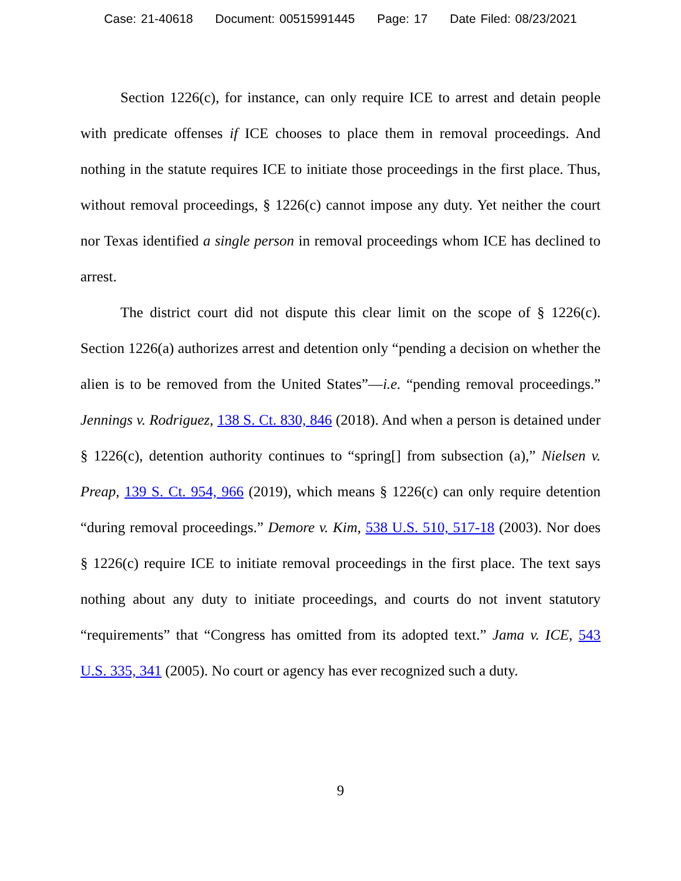Case: 21-40618 Document: 00515991445 Page: 17 Date Filed: 08/23/2021
Section 1226(c), for instance, can only require ICE to arrest and detain people with predicate offenses if ICE chooses to place them in removal proceedings. And nothing in the statute requires ICE to initiate those proceedings in the first place. Thus, without removal proceedings, § 1226(c) cannot impose any duty. Yet neither the court nor Texas identified a single person in removal proceedings whom ICE has declined to arrest.
The district court did not dispute this clear limit on the scope of § 1226(c). Section 1226(a) authorizes arrest and detention only “pending a decision on whether the alien is to be removed from the United States”—i.e. “pending removal proceedings.” Jennings v. Rodriguez, 138 S. Ct. 830, 846 (2018). And when a person is detained under § 1226(c), detention authority continues to “spring[] from subsection (a),” Nielsen v. Preap, 139 S. Ct. 954, 966 (2019), which means § 1226(c) can only require detention “during removal proceedings.” Demore v. Kim, 538 U.S. 510, 517-18 (2003). Nor does § 1226(c) require ICE to initiate removal proceedings in the first place. The text says nothing about any duty to initiate proceedings, and courts do not invent statutory “requirements” that “Congress has omitted from its adopted text.” Jama v. ICE, 543 U.S. 335, 341 (2005). No court or agency has ever recognized such a duty.
9